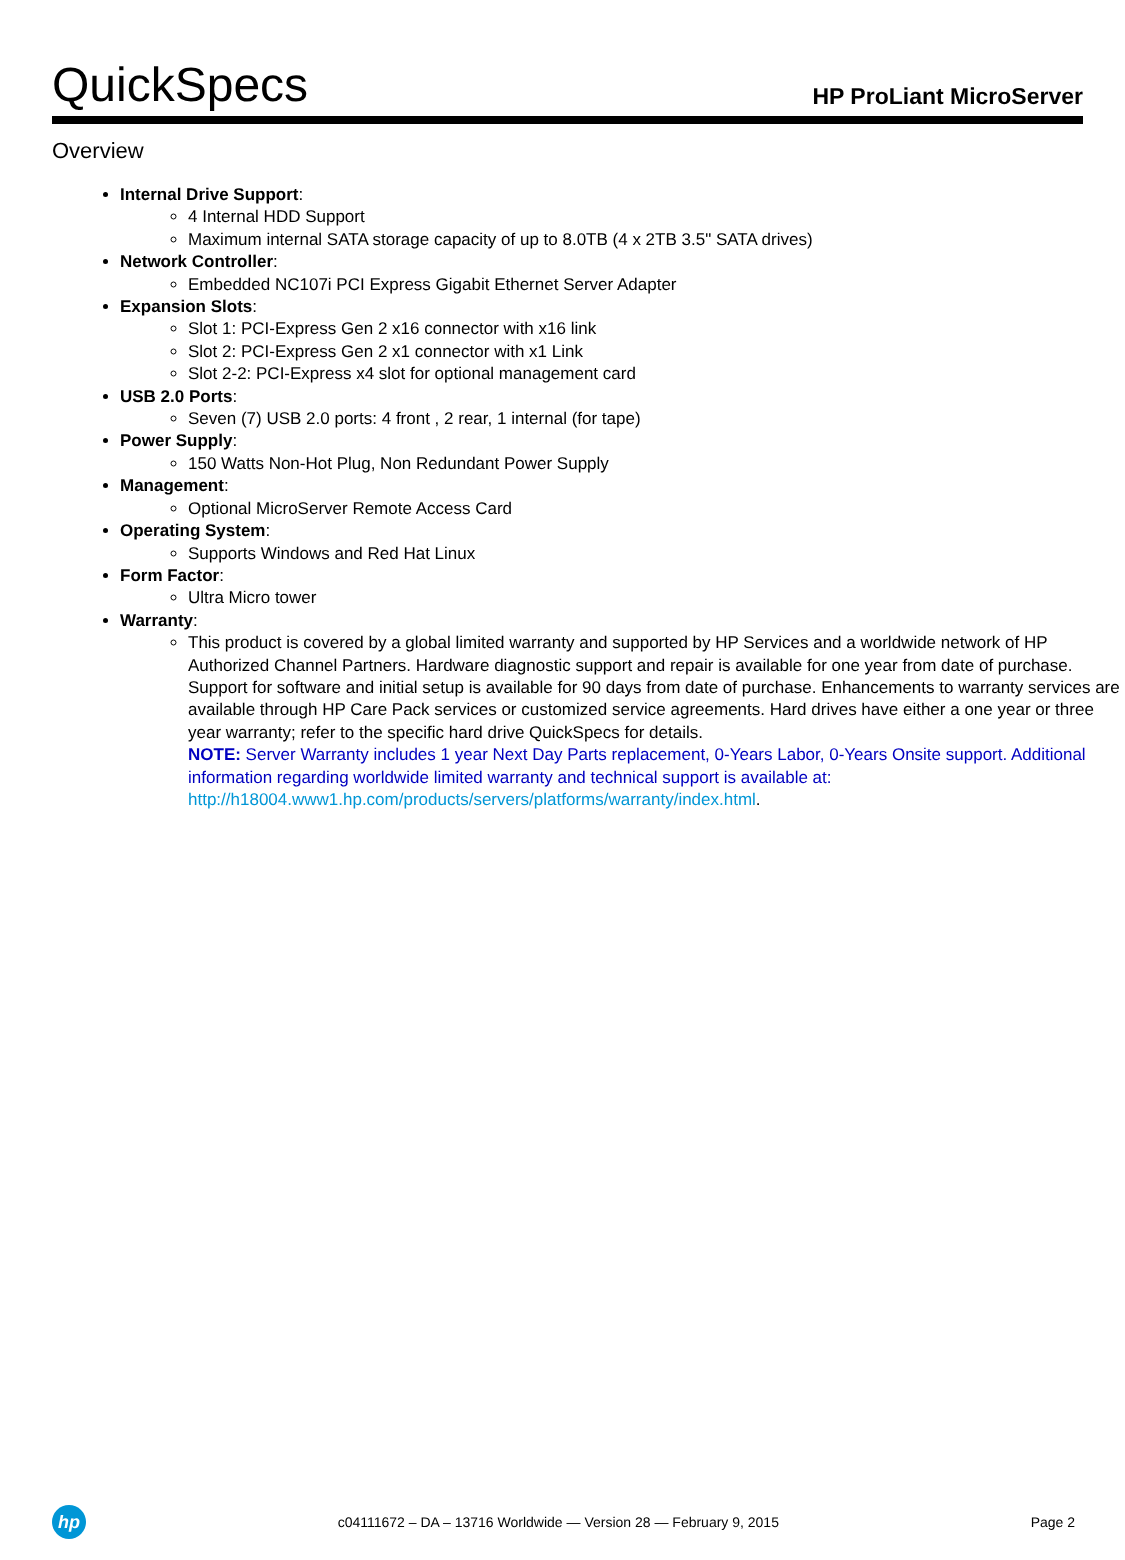QuickSpecs
HP ProLiant MicroServer
Overview
Internal Drive Support:
4 Internal HDD Support
Maximum internal SATA storage capacity of up to 8.0TB (4 x 2TB 3.5" SATA drives)
Network Controller:
Embedded NC107i PCI Express Gigabit Ethernet Server Adapter
Expansion Slots:
Slot 1: PCI-Express Gen 2 x16 connector with x16 link
Slot 2: PCI-Express Gen 2 x1 connector with x1 Link
Slot 2-2: PCI-Express x4 slot for optional management card
USB 2.0 Ports:
Seven (7) USB 2.0 ports: 4 front , 2 rear, 1 internal (for tape)
Power Supply:
150 Watts Non-Hot Plug, Non Redundant Power Supply
Management:
Optional MicroServer Remote Access Card
Operating System:
Supports Windows and Red Hat Linux
Form Factor:
Ultra Micro tower
Warranty:
This product is covered by a global limited warranty and supported by HP Services and a worldwide network of HP Authorized Channel Partners. Hardware diagnostic support and repair is available for one year from date of purchase. Support for software and initial setup is available for 90 days from date of purchase. Enhancements to warranty services are available through HP Care Pack services or customized service agreements. Hard drives have either a one year or three year warranty; refer to the specific hard drive QuickSpecs for details.
NOTE: Server Warranty includes 1 year Next Day Parts replacement, 0-Years Labor, 0-Years Onsite support. Additional information regarding worldwide limited warranty and technical support is available at:
http://h18004.www1.hp.com/products/servers/platforms/warranty/index.html.
hp
c04111672 – DA – 13716 Worldwide — Version 28 — February 9, 2015
Page 2